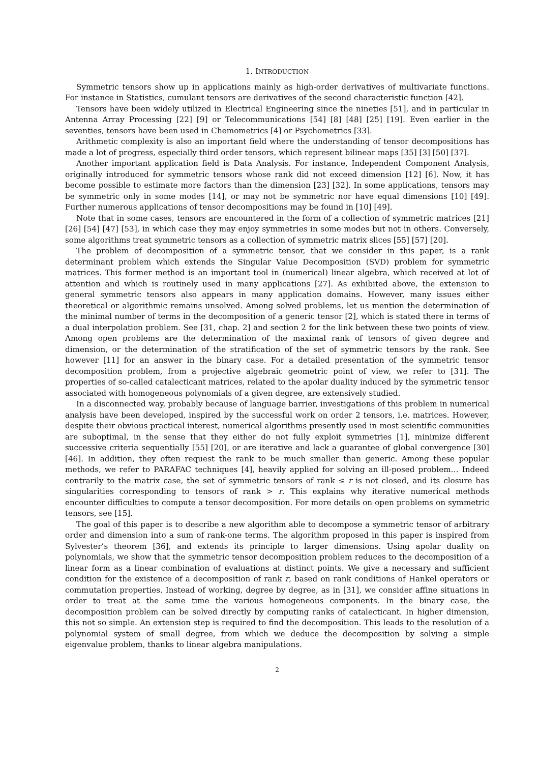1. INTRODUCTION
Symmetric tensors show up in applications mainly as high-order derivatives of multivariate functions. For instance in Statistics, cumulant tensors are derivatives of the second characteristic function [42].
Tensors have been widely utilized in Electrical Engineering since the nineties [51], and in particular in Antenna Array Processing [22] [9] or Telecommunications [54] [8] [48] [25] [19]. Even earlier in the seventies, tensors have been used in Chemometrics [4] or Psychometrics [33].
Arithmetic complexity is also an important field where the understanding of tensor decompositions has made a lot of progress, especially third order tensors, which represent bilinear maps [35] [3] [50] [37].
Another important application field is Data Analysis. For instance, Independent Component Analysis, originally introduced for symmetric tensors whose rank did not exceed dimension [12] [6]. Now, it has become possible to estimate more factors than the dimension [23] [32]. In some applications, tensors may be symmetric only in some modes [14], or may not be symmetric nor have equal dimensions [10] [49]. Further numerous applications of tensor decompositions may be found in [10] [49].
Note that in some cases, tensors are encountered in the form of a collection of symmetric matrices [21] [26] [54] [47] [53], in which case they may enjoy symmetries in some modes but not in others. Conversely, some algorithms treat symmetric tensors as a collection of symmetric matrix slices [55] [57] [20].
The problem of decomposition of a symmetric tensor, that we consider in this paper, is a rank determinant problem which extends the Singular Value Decomposition (SVD) problem for symmetric matrices. This former method is an important tool in (numerical) linear algebra, which received at lot of attention and which is routinely used in many applications [27]. As exhibited above, the extension to general symmetric tensors also appears in many application domains. However, many issues either theoretical or algorithmic remains unsolved. Among solved problems, let us mention the determination of the minimal number of terms in the decomposition of a generic tensor [2], which is stated there in terms of a dual interpolation problem. See [31, chap. 2] and section 2 for the link between these two points of view. Among open problems are the determination of the maximal rank of tensors of given degree and dimension, or the determination of the stratification of the set of symmetric tensors by the rank. See however [11] for an answer in the binary case. For a detailed presentation of the symmetric tensor decomposition problem, from a projective algebraic geometric point of view, we refer to [31]. The properties of so-called catalecticant matrices, related to the apolar duality induced by the symmetric tensor associated with homogeneous polynomials of a given degree, are extensively studied.
In a disconnected way, probably because of language barrier, investigations of this problem in numerical analysis have been developed, inspired by the successful work on order 2 tensors, i.e. matrices. However, despite their obvious practical interest, numerical algorithms presently used in most scientific communities are suboptimal, in the sense that they either do not fully exploit symmetries [1], minimize different successive criteria sequentially [55] [20], or are iterative and lack a guarantee of global convergence [30] [46]. In addition, they often request the rank to be much smaller than generic. Among these popular methods, we refer to PARAFAC techniques [4], heavily applied for solving an ill-posed problem… Indeed contrarily to the matrix case, the set of symmetric tensors of rank ≤ r is not closed, and its closure has singularities corresponding to tensors of rank > r. This explains why iterative numerical methods encounter difficulties to compute a tensor decomposition. For more details on open problems on symmetric tensors, see [15].
The goal of this paper is to describe a new algorithm able to decompose a symmetric tensor of arbitrary order and dimension into a sum of rank-one terms. The algorithm proposed in this paper is inspired from Sylvester’s theorem [36], and extends its principle to larger dimensions. Using apolar duality on polynomials, we show that the symmetric tensor decomposition problem reduces to the decomposition of a linear form as a linear combination of evaluations at distinct points. We give a necessary and sufficient condition for the existence of a decomposition of rank r, based on rank conditions of Hankel operators or commutation properties. Instead of working, degree by degree, as in [31], we consider affine situations in order to treat at the same time the various homogeneous components. In the binary case, the decomposition problem can be solved directly by computing ranks of catalecticant. In higher dimension, this not so simple. An extension step is required to find the decomposition. This leads to the resolution of a polynomial system of small degree, from which we deduce the decomposition by solving a simple eigenvalue problem, thanks to linear algebra manipulations.
2